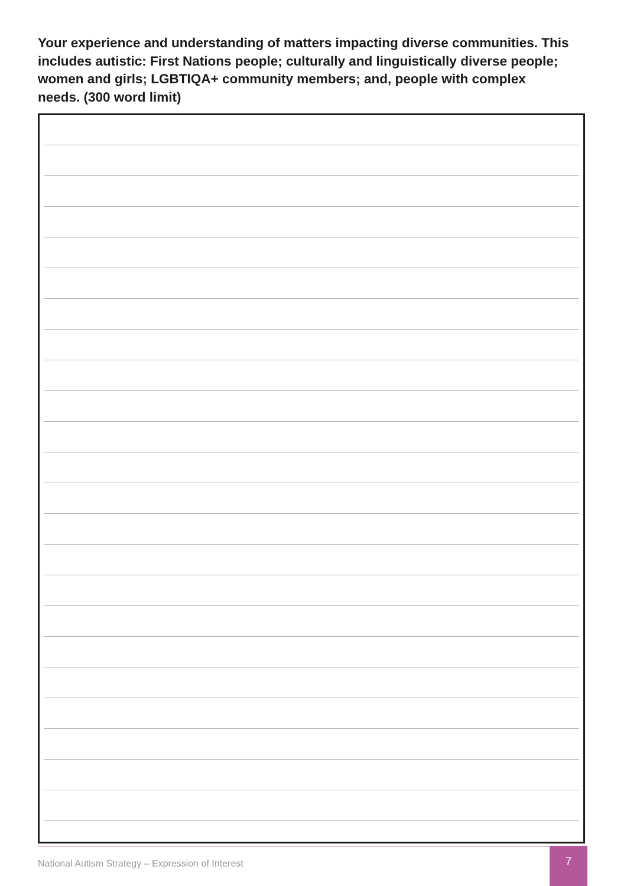Your experience and understanding of matters impacting diverse communities. This includes autistic: First Nations people; culturally and linguistically diverse people; women and girls; LGBTIQA+ community members; and, people with complex needs. (300 word limit)
National Autism Strategy – Expression of Interest
7